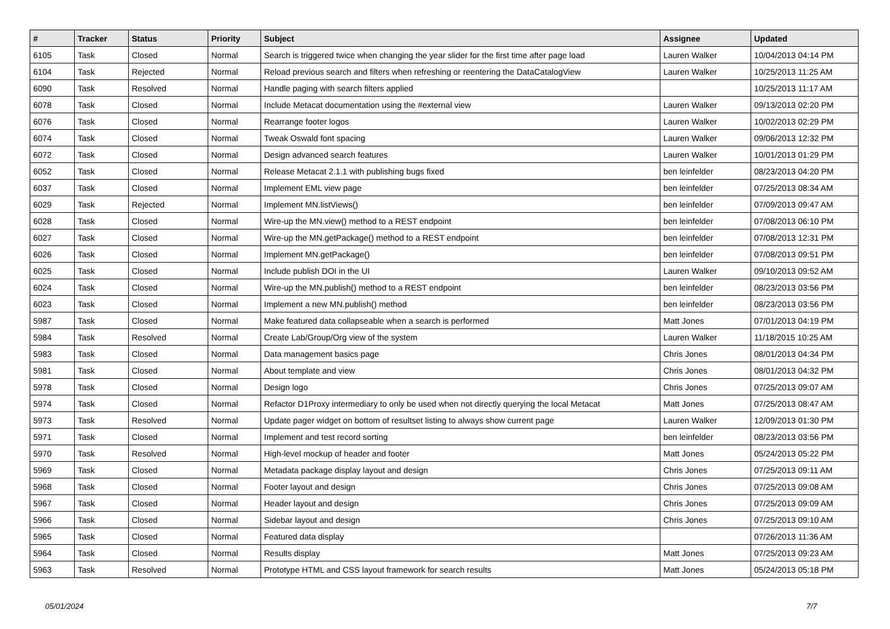| # | Tracker | Status | Priority | Subject | Assignee | Updated |
| --- | --- | --- | --- | --- | --- | --- |
| 6105 | Task | Closed | Normal | Search is triggered twice when changing the year slider for the first time after page load | Lauren Walker | 10/04/2013 04:14 PM |
| 6104 | Task | Rejected | Normal | Reload previous search and filters when refreshing or reentering the DataCatalogView | Lauren Walker | 10/25/2013 11:25 AM |
| 6090 | Task | Resolved | Normal | Handle paging with search filters applied | | 10/25/2013 11:17 AM |
| 6078 | Task | Closed | Normal | Include Metacat documentation using the #external view | Lauren Walker | 09/13/2013 02:20 PM |
| 6076 | Task | Closed | Normal | Rearrange footer logos | Lauren Walker | 10/02/2013 02:29 PM |
| 6074 | Task | Closed | Normal | Tweak Oswald font spacing | Lauren Walker | 09/06/2013 12:32 PM |
| 6072 | Task | Closed | Normal | Design advanced search features | Lauren Walker | 10/01/2013 01:29 PM |
| 6052 | Task | Closed | Normal | Release Metacat 2.1.1 with publishing bugs fixed | ben leinfelder | 08/23/2013 04:20 PM |
| 6037 | Task | Closed | Normal | Implement EML view page | ben leinfelder | 07/25/2013 08:34 AM |
| 6029 | Task | Rejected | Normal | Implement MN.listViews() | ben leinfelder | 07/09/2013 09:47 AM |
| 6028 | Task | Closed | Normal | Wire-up the MN.view() method to a REST endpoint | ben leinfelder | 07/08/2013 06:10 PM |
| 6027 | Task | Closed | Normal | Wire-up the MN.getPackage() method to a REST endpoint | ben leinfelder | 07/08/2013 12:31 PM |
| 6026 | Task | Closed | Normal | Implement MN.getPackage() | ben leinfelder | 07/08/2013 09:51 PM |
| 6025 | Task | Closed | Normal | Include publish DOI in the UI | Lauren Walker | 09/10/2013 09:52 AM |
| 6024 | Task | Closed | Normal | Wire-up the MN.publish() method to a REST endpoint | ben leinfelder | 08/23/2013 03:56 PM |
| 6023 | Task | Closed | Normal | Implement a new MN.publish() method | ben leinfelder | 08/23/2013 03:56 PM |
| 5987 | Task | Closed | Normal | Make featured data collapseable when a search is performed | Matt Jones | 07/01/2013 04:19 PM |
| 5984 | Task | Resolved | Normal | Create Lab/Group/Org view of the system | Lauren Walker | 11/18/2015 10:25 AM |
| 5983 | Task | Closed | Normal | Data management basics page | Chris Jones | 08/01/2013 04:34 PM |
| 5981 | Task | Closed | Normal | About template and view | Chris Jones | 08/01/2013 04:32 PM |
| 5978 | Task | Closed | Normal | Design logo | Chris Jones | 07/25/2013 09:07 AM |
| 5974 | Task | Closed | Normal | Refactor D1Proxy intermediary to only be used when not directly querying the local Metacat | Matt Jones | 07/25/2013 08:47 AM |
| 5973 | Task | Resolved | Normal | Update pager widget on bottom of resultset listing to always show current page | Lauren Walker | 12/09/2013 01:30 PM |
| 5971 | Task | Closed | Normal | Implement and test record sorting | ben leinfelder | 08/23/2013 03:56 PM |
| 5970 | Task | Resolved | Normal | High-level mockup of header and footer | Matt Jones | 05/24/2013 05:22 PM |
| 5969 | Task | Closed | Normal | Metadata package display layout and design | Chris Jones | 07/25/2013 09:11 AM |
| 5968 | Task | Closed | Normal | Footer layout and design | Chris Jones | 07/25/2013 09:08 AM |
| 5967 | Task | Closed | Normal | Header layout and design | Chris Jones | 07/25/2013 09:09 AM |
| 5966 | Task | Closed | Normal | Sidebar layout and design | Chris Jones | 07/25/2013 09:10 AM |
| 5965 | Task | Closed | Normal | Featured data display | | 07/26/2013 11:36 AM |
| 5964 | Task | Closed | Normal | Results display | Matt Jones | 07/25/2013 09:23 AM |
| 5963 | Task | Resolved | Normal | Prototype HTML and CSS layout framework for search results | Matt Jones | 05/24/2013 05:18 PM |
05/01/2024 7/7